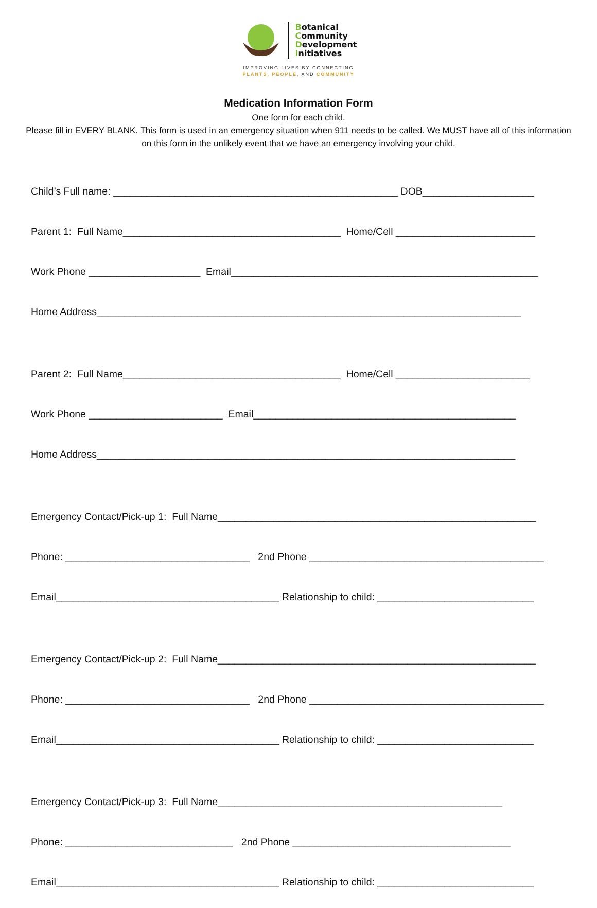Botanical
Community
Development
Initiatives
IMPROVING LIVES BY CONNECTING
PLANTS, PEOPLE, AND COMMUNITY
Medication Information Form
One form for each child.
Please fill in EVERY BLANK. This form is used in an emergency situation when 911 needs to be called. We MUST have all of this information on this form in the unlikely event that we have an emergency involving your child.
Child’s Full name: ___________________________________________________ DOB____________________
Parent 1: Full Name_______________________________________ Home/Cell _________________________
Work Phone ____________________ Email_______________________________________________________
Home Address____________________________________________________________________________
Parent 2: Full Name_______________________________________ Home/Cell ________________________
Work Phone ________________________ Email_______________________________________________
Home Address___________________________________________________________________________
Emergency Contact/Pick-up 1: Full Name_________________________________________________________
Phone: _________________________________ 2nd Phone __________________________________________
Email________________________________________ Relationship to child: ____________________________
Emergency Contact/Pick-up 2: Full Name_________________________________________________________
Phone: _________________________________ 2nd Phone __________________________________________
Email________________________________________ Relationship to child: ____________________________
Emergency Contact/Pick-up 3: Full Name___________________________________________________
Phone: ______________________________ 2nd Phone _______________________________________
Email________________________________________ Relationship to child: ____________________________